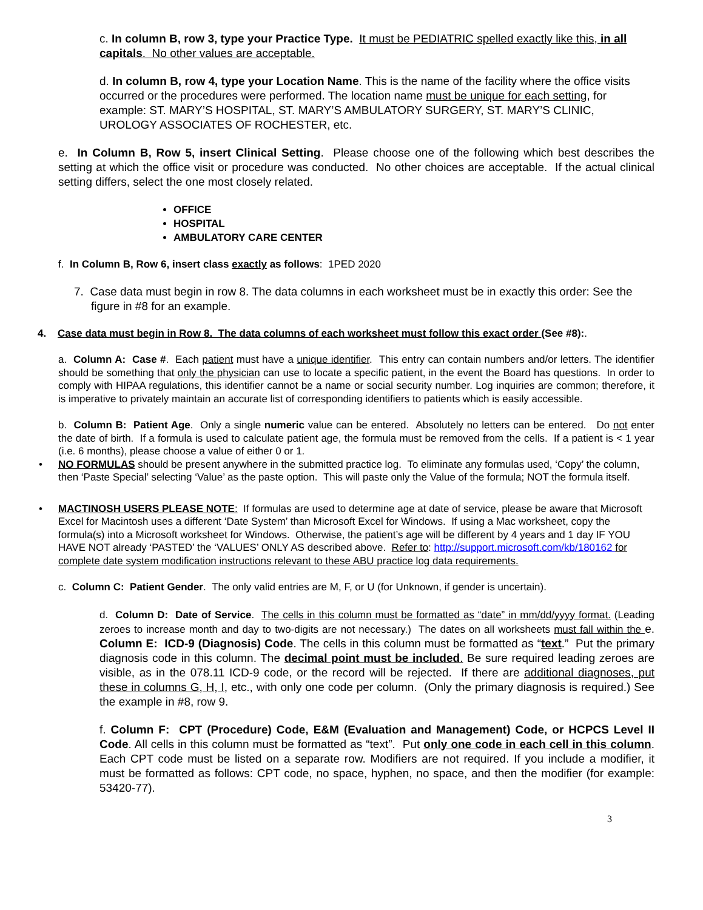c. In column B, row 3, type your Practice Type. It must be PEDIATRIC spelled exactly like this, in all capitals. No other values are acceptable.
d. In column B, row 4, type your Location Name. This is the name of the facility where the office visits occurred or the procedures were performed. The location name must be unique for each setting, for example: ST. MARY’S HOSPITAL, ST. MARY’S AMBULATORY SURGERY, ST. MARY’S CLINIC, UROLOGY ASSOCIATES OF ROCHESTER, etc.
e. In Column B, Row 5, insert Clinical Setting. Please choose one of the following which best describes the setting at which the office visit or procedure was conducted. No other choices are acceptable. If the actual clinical setting differs, select the one most closely related.
OFFICE
HOSPITAL
AMBULATORY CARE CENTER
f. In Column B, Row 6, insert class exactly as follows: 1PED 2020
7. Case data must begin in row 8. The data columns in each worksheet must be in exactly this order: See the figure in #8 for an example.
4. Case data must begin in Row 8. The data columns of each worksheet must follow this exact order (See #8):.
a. Column A: Case #. Each patient must have a unique identifier. This entry can contain numbers and/or letters. The identifier should be something that only the physician can use to locate a specific patient, in the event the Board has questions. In order to comply with HIPAA regulations, this identifier cannot be a name or social security number. Log inquiries are common; therefore, it is imperative to privately maintain an accurate list of corresponding identifiers to patients which is easily accessible.
b. Column B: Patient Age. Only a single numeric value can be entered. Absolutely no letters can be entered. Do not enter the date of birth. If a formula is used to calculate patient age, the formula must be removed from the cells. If a patient is < 1 year (i.e. 6 months), please choose a value of either 0 or 1.
• NO FORMULAS should be present anywhere in the submitted practice log. To eliminate any formulas used, ‘Copy’ the column, then ‘Paste Special’ selecting ‘Value’ as the paste option. This will paste only the Value of the formula; NOT the formula itself.
• MACTINOSH USERS PLEASE NOTE: If formulas are used to determine age at date of service, please be aware that Microsoft Excel for Macintosh uses a different ‘Date System’ than Microsoft Excel for Windows. If using a Mac worksheet, copy the formula(s) into a Microsoft worksheet for Windows. Otherwise, the patient’s age will be different by 4 years and 1 day IF YOU HAVE NOT already ‘PASTED’ the ‘VALUES’ ONLY AS described above. Refer to: http://support.microsoft.com/kb/180162 for complete date system modification instructions relevant to these ABU practice log data requirements.
c. Column C: Patient Gender. The only valid entries are M, F, or U (for Unknown, if gender is uncertain).
d. Column D: Date of Service. The cells in this column must be formatted as “date” in mm/dd/yyyy format. (Leading zeroes to increase month and day to two-digits are not necessary.) The dates on all worksheets must fall within the e. Column E: ICD-9 (Diagnosis) Code. The cells in this column must be formatted as “text.” Put the primary diagnosis code in this column. The decimal point must be included. Be sure required leading zeroes are visible, as in the 078.11 ICD-9 code, or the record will be rejected. If there are additional diagnoses, put these in columns G, H, I, etc., with only one code per column. (Only the primary diagnosis is required.) See the example in #8, row 9.
f. Column F: CPT (Procedure) Code, E&M (Evaluation and Management) Code, or HCPCS Level II Code. All cells in this column must be formatted as “text”. Put only one code in each cell in this column. Each CPT code must be listed on a separate row. Modifiers are not required. If you include a modifier, it must be formatted as follows: CPT code, no space, hyphen, no space, and then the modifier (for example: 53420-77).
3